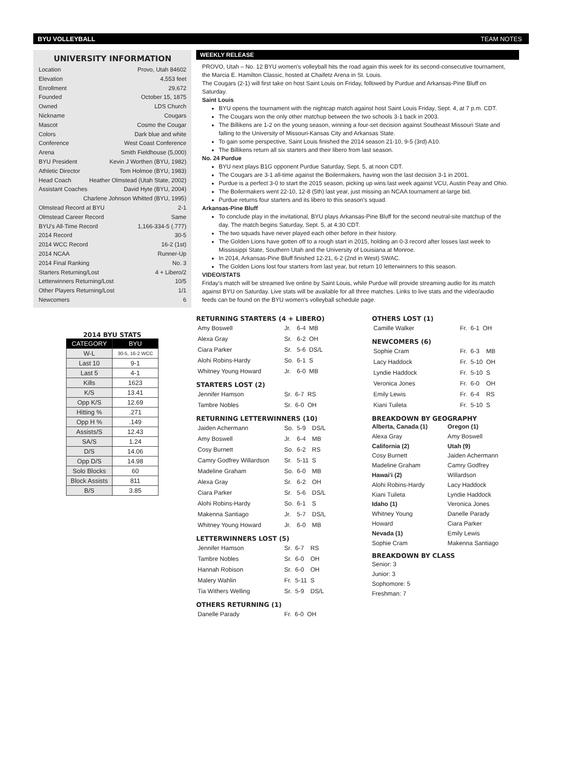BYU VOLLEYBALL TEAM NOTES
UNIVERSITY INFORMATION
Location Provo, Utah 84602
Elevation 4,553 feet
Enrollment 29,672
Founded October 15, 1875
Owned LDS Church
Nickname Cougars
Mascot Cosmo the Cougar
Colors Dark blue and white
Conference West Coast Conference
Arena Smith Fieldhouse (5,000)
BYU President Kevin J Worthen (BYU, 1982)
Athletic Director Tom Holmoe (BYU, 1983)
Head Coach Heather Olmstead (Utah State, 2002)
Assistant Coaches David Hyte (BYU, 2004)
Charlene Johnson Whitted (BYU, 1995)
Olmstead Record at BYU 2-1
Olmstead Career Record Same
BYU's All-Time Record 1,166-334-5 (.777)
2014 Record 30-5
2014 WCC Record 16-2 (1st)
2014 NCAA Runner-Up
2014 Final Ranking No. 3
Starters Returning/Lost 4 + Libero/2
Letterwinners Returning/Lost 10/5
Other Players Returning/Lost 1/1
Newcomers 6
2014 BYU STATS
| CATEGORY | BYU |
| --- | --- |
| W-L | 30-5, 16-2 WCC |
| Last 10 | 9-1 |
| Last 5 | 4-1 |
| Kills | 1623 |
| K/S | 13.41 |
| Opp K/S | 12.69 |
| Hitting % | .271 |
| Opp H % | .149 |
| Assists/S | 12.43 |
| SA/S | 1.24 |
| D/S | 14.06 |
| Opp D/S | 14.98 |
| Solo Blocks | 60 |
| Block Assists | 811 |
| B/S | 3.85 |
WEEKLY RELEASE
PROVO, Utah – No. 12 BYU women's volleyball hits the road again this week for its second-consecutive tournament, the Marcia E. Hamilton Classic, hosted at Chaifetz Arena in St. Louis.
The Cougars (2-1) will first take on host Saint Louis on Friday, followed by Purdue and Arkansas-Pine Bluff on Saturday.
Saint Louis
BYU opens the tournament with the nightcap match against host Saint Louis Friday, Sept. 4, at 7 p.m. CDT.
The Cougars won the only other matchup between the two schools 3-1 back in 2003.
The Billikens are 1-2 on the young season, winning a four-set decision against Southeast Missouri State and falling to the University of Missouri-Kansas City and Arkansas State.
To gain some perspective, Saint Louis finished the 2014 season 21-10, 9-5 (3rd) A10.
The Billikens return all six starters and their libero from last season.
No. 24 Purdue
BYU next plays B1G opponent Purdue Saturday, Sept. 5, at noon CDT.
The Cougars are 3-1 all-time against the Boilermakers, having won the last decision 3-1 in 2001.
Purdue is a perfect 3-0 to start the 2015 season, picking up wins last week against VCU, Austin Peay and Ohio.
The Boilermakers went 22-10, 12-8 (5th) last year, just missing an NCAA tournament at-large bid.
Purdue returns four starters and its libero to this season's squad.
Arkansas-Pine Bluff
To conclude play in the invitational, BYU plays Arkansas-Pine Bluff for the second neutral-site matchup of the day. The match begins Saturday, Sept. 5, at 4:30 CDT.
The two squads have never played each other before in their history.
The Golden Lions have gotten off to a rough start in 2015, holding an 0-3 record after losses last week to Mississippi State, Southern Utah and the University of Louisiana at Monroe.
In 2014, Arkansas-Pine Bluff finished 12-21, 6-2 (2nd in West) SWAC.
The Golden Lions lost four starters from last year, but return 10 letterwinners to this season.
VIDEO/STATS
Friday's match will be streamed live online by Saint Louis, while Purdue will provide streaming audio for its match against BYU on Saturday. Live stats will be available for all three matches. Links to live stats and the video/audio feeds can be found on the BYU women's volleyball schedule page.
RETURNING STARTERS (4 + LIBERO)
| Amy Boswell | Jr. | 6-4 | MB |
| Alexa Gray | Sr. | 6-2 | OH |
| Ciara Parker | Sr. | 5-6 | DS/L |
| Alohi Robins-Hardy | So. | 6-1 | S |
| Whitney Young Howard | Jr. | 6-0 | MB |
STARTERS LOST (2)
| Jennifer Hamson | Sr. | 6-7 | RS |
| Tambre Nobles | Sr. | 6-0 | OH |
RETURNING LETTERWINNERS (10)
| Jaiden Achermann | So. | 5-9 | DS/L |
| Amy Boswell | Jr. | 6-4 | MB |
| Cosy Burnett | So. | 6-2 | RS |
| Camry Godfrey Willardson | Sr. | 5-11 | S |
| Madeline Graham | So. | 6-0 | MB |
| Alexa Gray | Sr. | 6-2 | OH |
| Ciara Parker | Sr. | 5-6 | DS/L |
| Alohi Robins-Hardy | So. | 6-1 | S |
| Makenna Santiago | Jr. | 5-7 | DS/L |
| Whitney Young Howard | Jr. | 6-0 | MB |
LETTERWINNERS LOST (5)
| Jennifer Hamson | Sr. | 6-7 | RS |
| Tambre Nobles | Sr. | 6-0 | OH |
| Hannah Robison | Sr. | 6-0 | OH |
| Malery Wahlin | Fr. | 5-11 | S |
| Tia Withers Welling | Sr. | 5-9 | DS/L |
OTHERS RETURNING (1)
| Danelle Parady | Fr. | 6-0 | OH |
OTHERS LOST (1)
| Camille Walker | Fr. | 6-1 | OH |
NEWCOMERS (6)
| Sophie Cram | Fr. | 6-3 | MB |
| Lacy Haddock | Fr. | 5-10 | OH |
| Lyndie Haddock | Fr. | 5-10 | S |
| Veronica Jones | Fr. | 6-0 | OH |
| Emily Lewis | Fr. | 6-4 | RS |
| Kiani Tuileta | Fr. | 5-10 | S |
BREAKDOWN BY GEOGRAPHY
Alberta, Canada (1)
Alexa Gray
California (2)
Cosy Burnett
Madeline Graham
Hawai'i (2)
Alohi Robins-Hardy
Kiani Tuileta
Idaho (1)
Whitney Young Howard
Nevada (1)
Sophie Cram
Oregon (1)
Amy Boswell
Utah (9)
Jaiden Achermann
Camry Godfrey Willardson
Lacy Haddock
Lyndie Haddock
Veronica Jones
Danelle Parady
Ciara Parker
Emily Lewis
Makenna Santiago
BREAKDOWN BY CLASS
Senior: 3
Junior: 3
Sophomore: 5
Freshman: 7